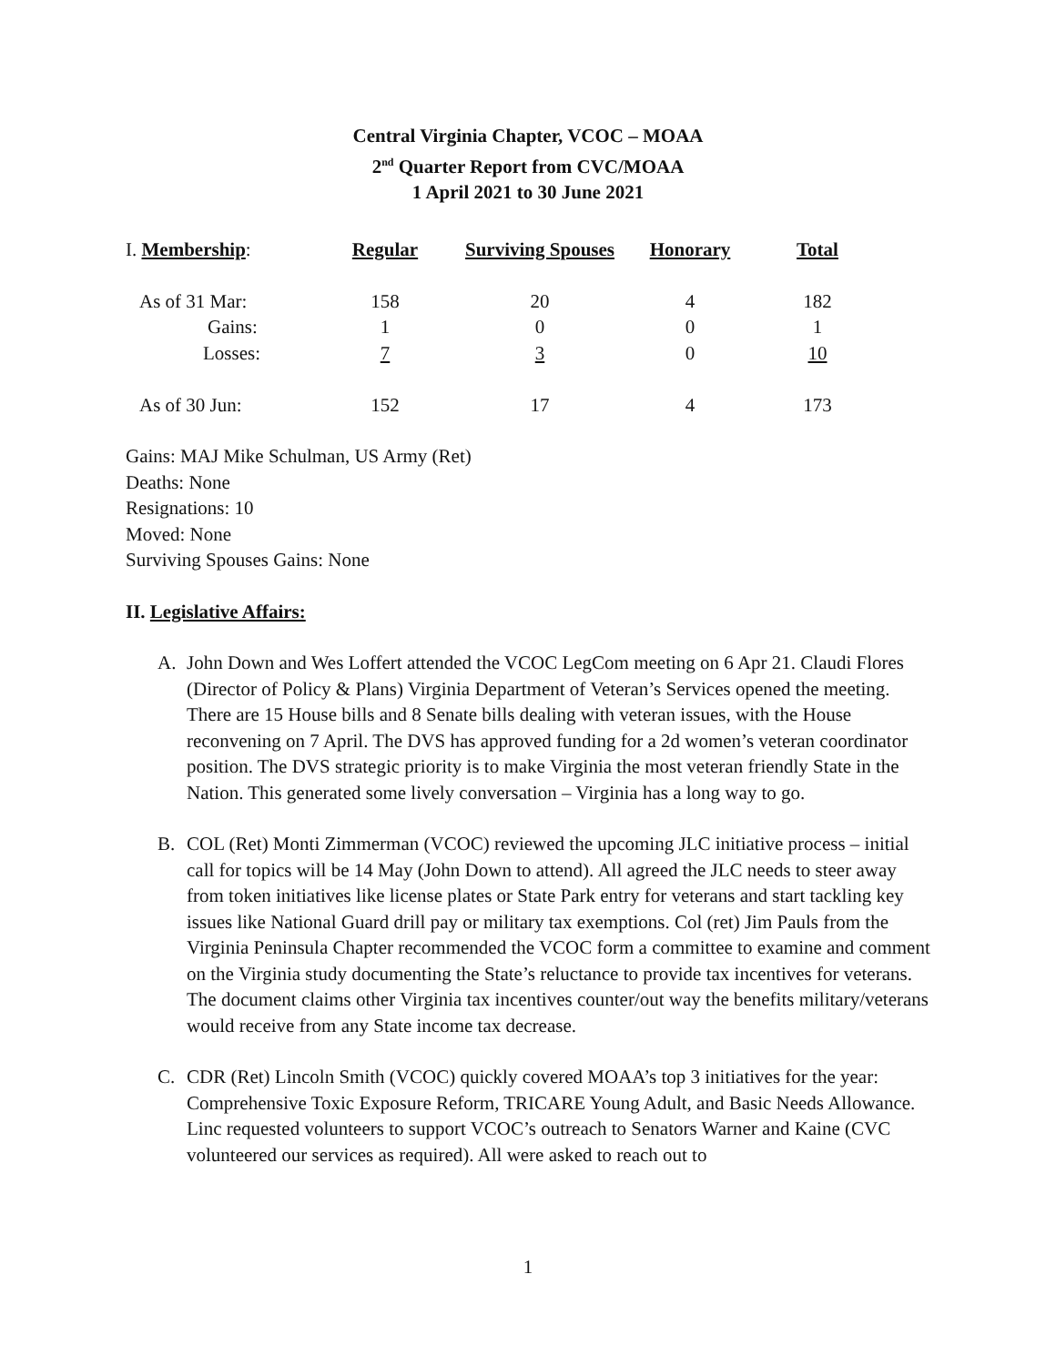Central Virginia Chapter, VCOC – MOAA
2<sup>nd</sup> Quarter Report from CVC/MOAA
1 April 2021 to 30 June 2021
| I. Membership : | Regular | Surviving Spouses | Honorary | Total |
| As of 31 Mar: | 158 | 20 | 4 | 182 |
| Gains: | 1 | 0 | 0 | 1 |
| Losses: | 7 | 3 | 0 | 10 |
| As of 30 Jun: | 152 | 17 | 4 | 173 |
Gains: MAJ Mike Schulman, US Army (Ret)
Deaths: None
Resignations: 10
Moved: None
Surviving Spouses Gains: None
II. Legislative Affairs:
A. John Down and Wes Loffert attended the VCOC LegCom meeting on 6 Apr 21. Claudi Flores (Director of Policy & Plans) Virginia Department of Veteran’s Services opened the meeting. There are 15 House bills and 8 Senate bills dealing with veteran issues, with the House reconvening on 7 April. The DVS has approved funding for a 2d women’s veteran coordinator position. The DVS strategic priority is to make Virginia the most veteran friendly State in the Nation. This generated some lively conversation – Virginia has a long way to go.
B. COL (Ret) Monti Zimmerman (VCOC) reviewed the upcoming JLC initiative process – initial call for topics will be 14 May (John Down to attend). All agreed the JLC needs to steer away from token initiatives like license plates or State Park entry for veterans and start tackling key issues like National Guard drill pay or military tax exemptions. Col (ret) Jim Pauls from the Virginia Peninsula Chapter recommended the VCOC form a committee to examine and comment on the Virginia study documenting the State’s reluctance to provide tax incentives for veterans. The document claims other Virginia tax incentives counter/out way the benefits military/veterans would receive from any State income tax decrease.
C. CDR (Ret) Lincoln Smith (VCOC) quickly covered MOAA’s top 3 initiatives for the year: Comprehensive Toxic Exposure Reform, TRICARE Young Adult, and Basic Needs Allowance. Linc requested volunteers to support VCOC’s outreach to Senators Warner and Kaine (CVC volunteered our services as required). All were asked to reach out to
1